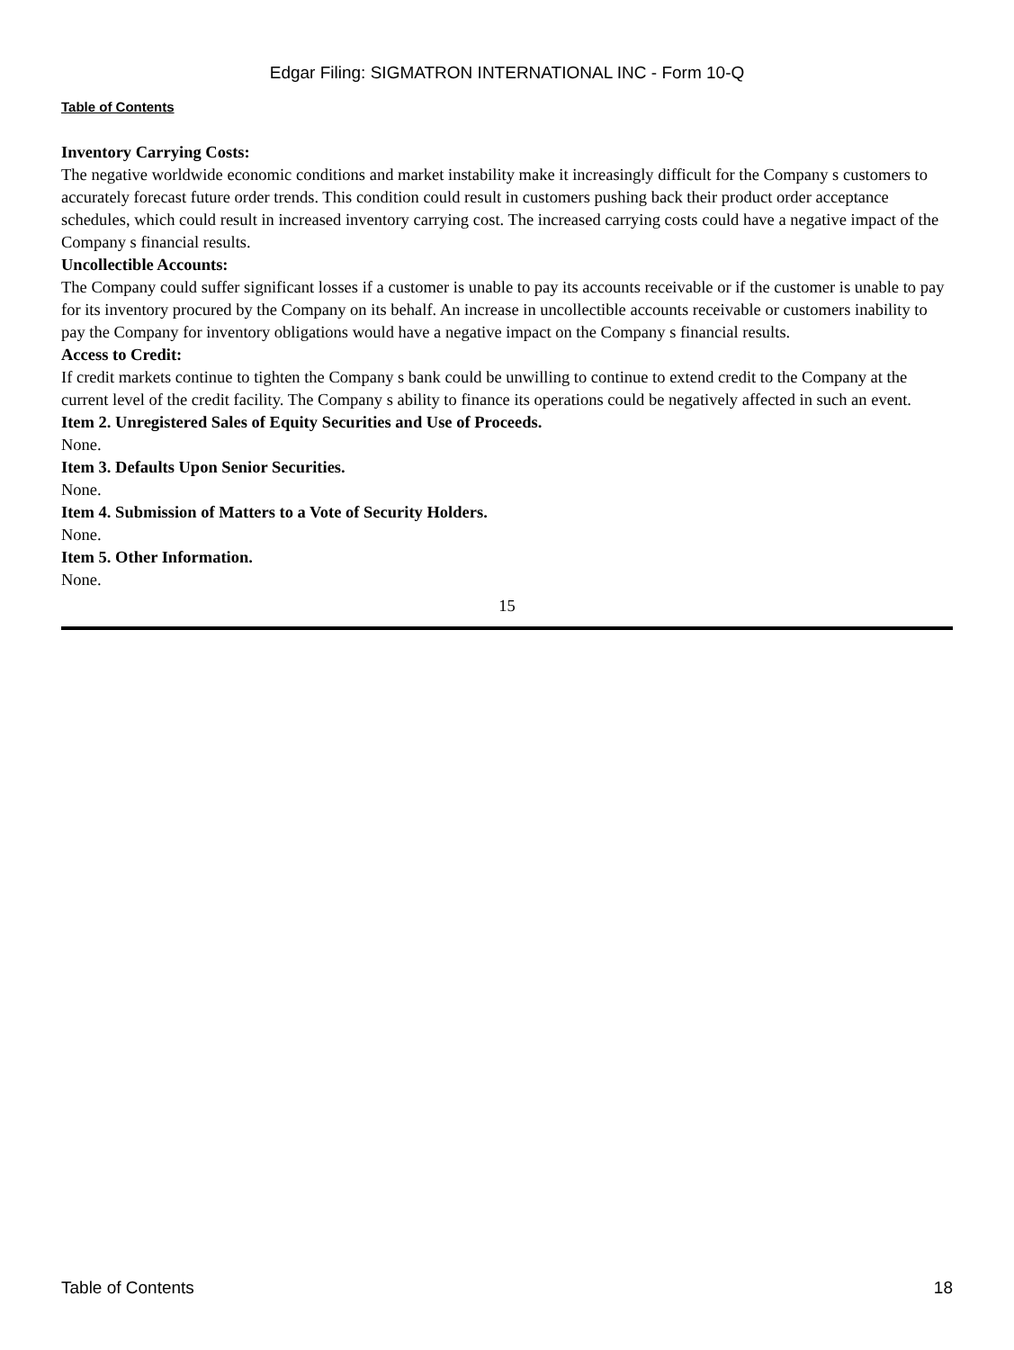Edgar Filing: SIGMATRON INTERNATIONAL INC - Form 10-Q
Table of Contents
Inventory Carrying Costs:
The negative worldwide economic conditions and market instability make it increasingly difficult for the Company s customers to accurately forecast future order trends. This condition could result in customers pushing back their product order acceptance schedules, which could result in increased inventory carrying cost. The increased carrying costs could have a negative impact of the Company s financial results.
Uncollectible Accounts:
The Company could suffer significant losses if a customer is unable to pay its accounts receivable or if the customer is unable to pay for its inventory procured by the Company on its behalf. An increase in uncollectible accounts receivable or customers inability to pay the Company for inventory obligations would have a negative impact on the Company s financial results.
Access to Credit:
If credit markets continue to tighten the Company s bank could be unwilling to continue to extend credit to the Company at the current level of the credit facility. The Company s ability to finance its operations could be negatively affected in such an event.
Item 2. Unregistered Sales of Equity Securities and Use of Proceeds.
None.
Item 3. Defaults Upon Senior Securities.
None.
Item 4. Submission of Matters to a Vote of Security Holders.
None.
Item 5. Other Information.
None.
15
Table of Contents 18